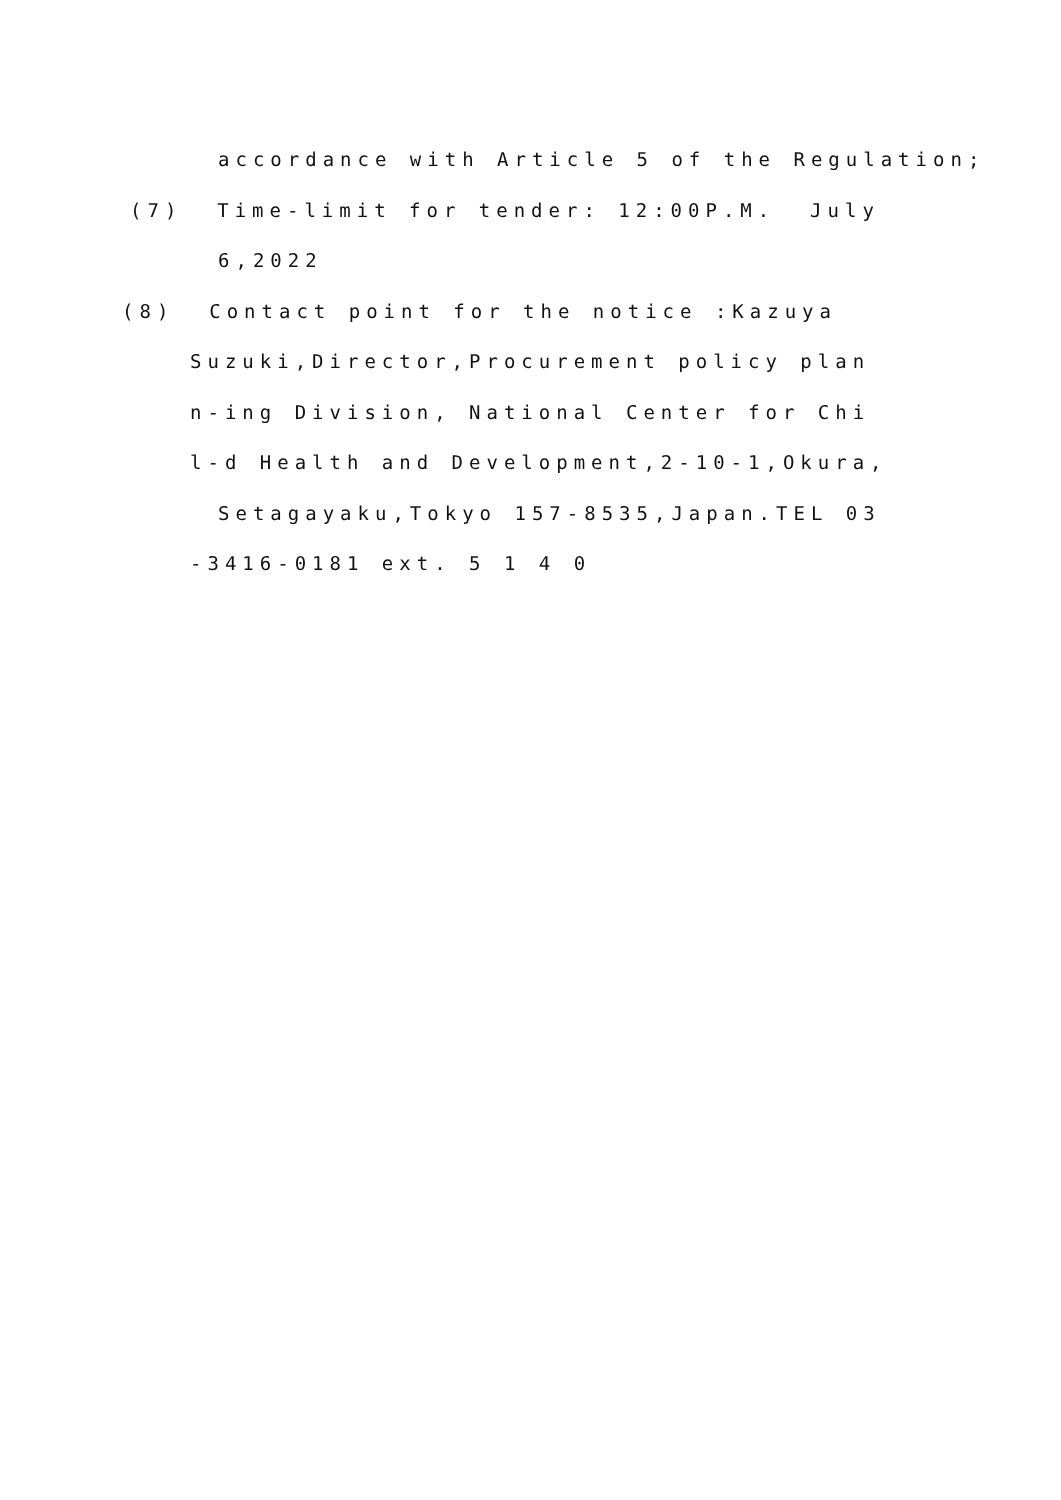accordance with Article 5 of the Regulation;
(7) Time-limit for tender: 12:00P.M. July
6,2022
(8) Contact point for the notice :Kazuya
Suzuki,Director,Procurement policy plan
n-ing Division, National Center for Chi
l-d Health and Development,2-10-1,Okura,
Setagayaku,Tokyo 157-8535,Japan.TEL 03
-3416-0181 ext. 5 1 4 0